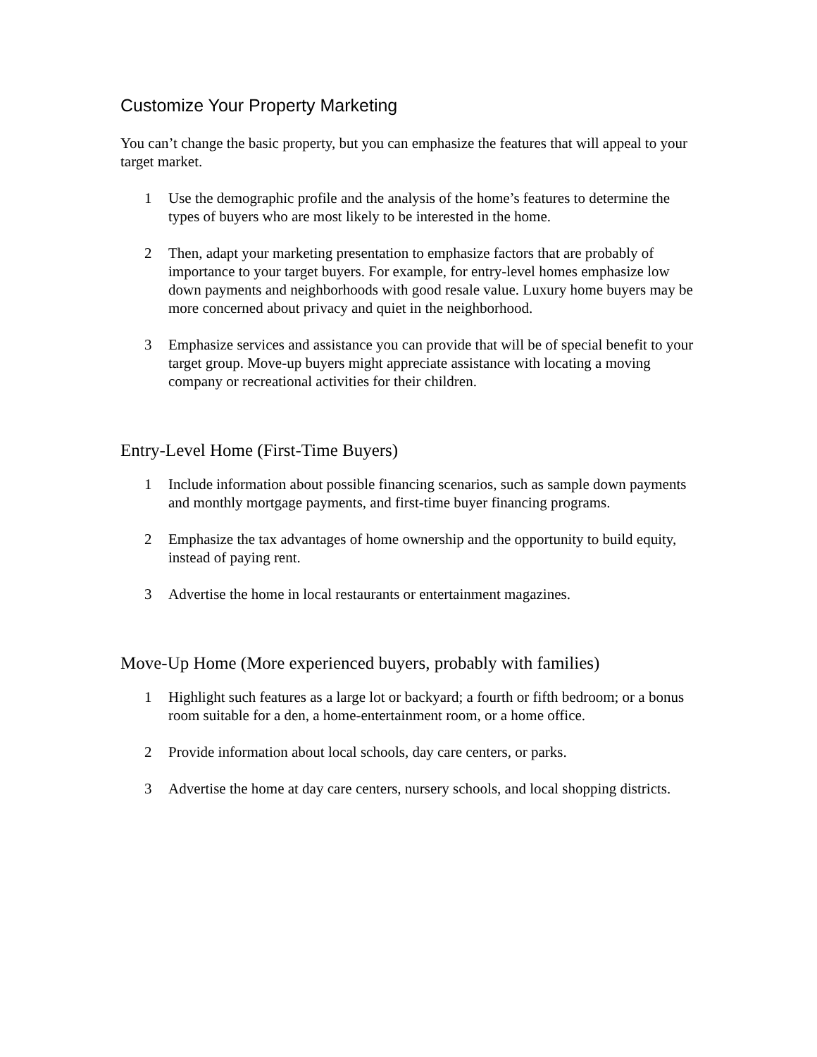Customize Your Property Marketing
You can’t change the basic property, but you can emphasize the features that will appeal to your target market.
1 Use the demographic profile and the analysis of the home’s features to determine the types of buyers who are most likely to be interested in the home.
2 Then, adapt your marketing presentation to emphasize factors that are probably of importance to your target buyers. For example, for entry-level homes emphasize low down payments and neighborhoods with good resale value. Luxury home buyers may be more concerned about privacy and quiet in the neighborhood.
3 Emphasize services and assistance you can provide that will be of special benefit to your target group. Move-up buyers might appreciate assistance with locating a moving company or recreational activities for their children.
Entry-Level Home (First-Time Buyers)
1 Include information about possible financing scenarios, such as sample down payments and monthly mortgage payments, and first-time buyer financing programs.
2 Emphasize the tax advantages of home ownership and the opportunity to build equity, instead of paying rent.
3 Advertise the home in local restaurants or entertainment magazines.
Move-Up Home (More experienced buyers, probably with families)
1 Highlight such features as a large lot or backyard; a fourth or fifth bedroom; or a bonus room suitable for a den, a home-entertainment room, or a home office.
2 Provide information about local schools, day care centers, or parks.
3 Advertise the home at day care centers, nursery schools, and local shopping districts.